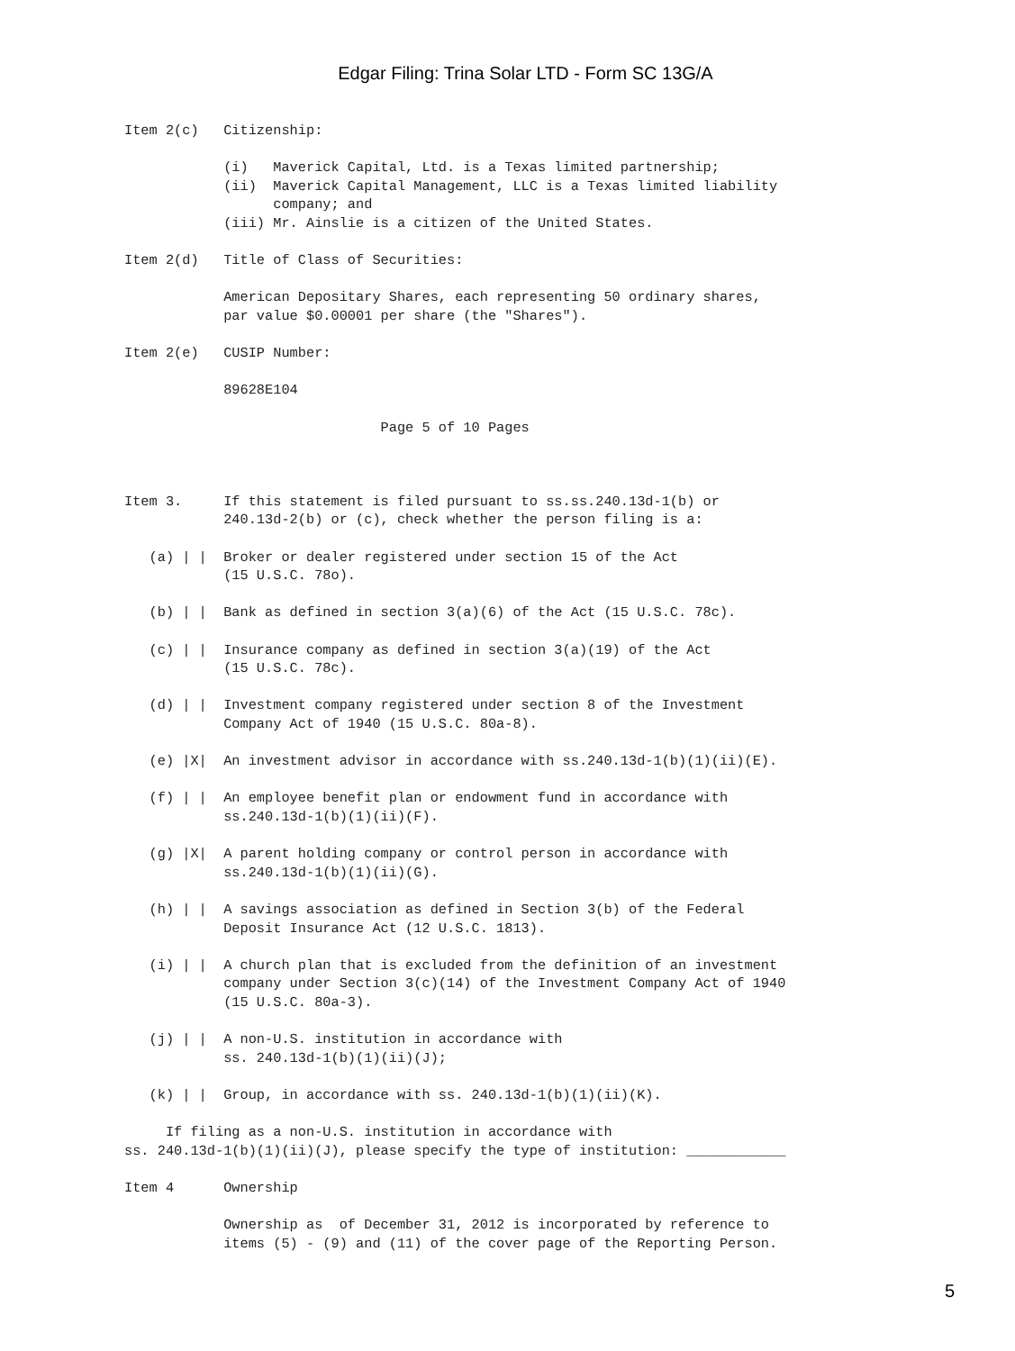Edgar Filing: Trina Solar LTD - Form SC 13G/A
Item 2(c)   Citizenship:

            (i)   Maverick Capital, Ltd. is a Texas limited partnership;
            (ii)  Maverick Capital Management, LLC is a Texas limited liability
                  company; and
            (iii) Mr. Ainslie is a citizen of the United States.

Item 2(d)   Title of Class of Securities:

            American Depositary Shares, each representing 50 ordinary shares,
            par value $0.00001 per share (the "Shares").

Item 2(e)   CUSIP Number:

            89628E104

                               Page 5 of 10 Pages



Item 3.     If this statement is filed pursuant to ss.ss.240.13d-1(b) or
            240.13d-2(b) or (c), check whether the person filing is a:

   (a) | |  Broker or dealer registered under section 15 of the Act
            (15 U.S.C. 78o).

   (b) | |  Bank as defined in section 3(a)(6) of the Act (15 U.S.C. 78c).

   (c) | |  Insurance company as defined in section 3(a)(19) of the Act
            (15 U.S.C. 78c).

   (d) | |  Investment company registered under section 8 of the Investment
            Company Act of 1940 (15 U.S.C. 80a-8).

   (e) |X|  An investment advisor in accordance with ss.240.13d-1(b)(1)(ii)(E).

   (f) | |  An employee benefit plan or endowment fund in accordance with
            ss.240.13d-1(b)(1)(ii)(F).

   (g) |X|  A parent holding company or control person in accordance with
            ss.240.13d-1(b)(1)(ii)(G).

   (h) | |  A savings association as defined in Section 3(b) of the Federal
            Deposit Insurance Act (12 U.S.C. 1813).

   (i) | |  A church plan that is excluded from the definition of an investment
            company under Section 3(c)(14) of the Investment Company Act of 1940
            (15 U.S.C. 80a-3).

   (j) | |  A non-U.S. institution in accordance with
            ss. 240.13d-1(b)(1)(ii)(J);

   (k) | |  Group, in accordance with ss. 240.13d-1(b)(1)(ii)(K).

     If filing as a non-U.S. institution in accordance with
ss. 240.13d-1(b)(1)(ii)(J), please specify the type of institution: ____________

Item 4      Ownership

            Ownership as  of December 31, 2012 is incorporated by reference to
            items (5) - (9) and (11) of the cover page of the Reporting Person.
5